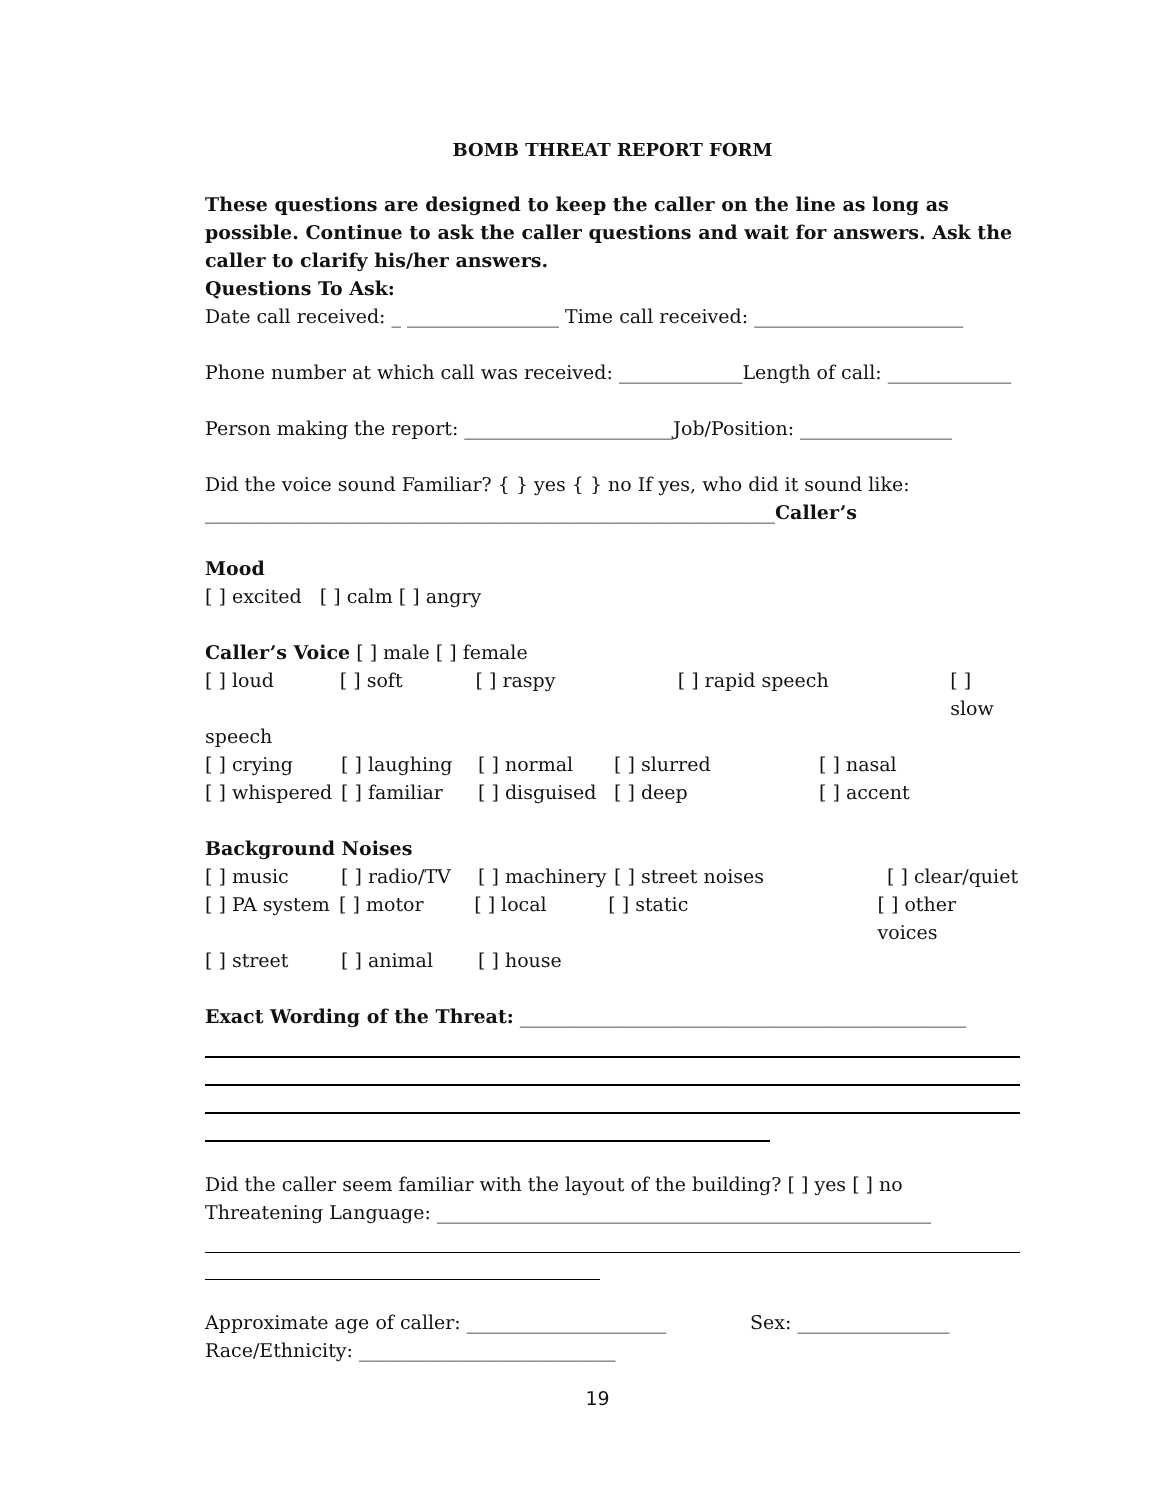BOMB THREAT REPORT FORM
These questions are designed to keep the caller on the line as long as possible. Continue to ask the caller questions and wait for answers. Ask the caller to clarify his/her answers.
Questions To Ask:
Date call received: _ ________________ Time call received: ______________________
Phone number at which call was received: _____________Length of call: _____________
Person making the report: ______________________Job/Position: ________________
Did the voice sound Familiar? { } yes { } no If yes, who did it sound like:
____________________________________________________________Caller’s
Mood
[ ] excited [ ] calm [ ] angry
Caller’s Voice [ ] male [ ] female
[ ] loud [ ] soft [ ] raspy [ ] rapid speech [ ] slow
speech
[ ] crying [ ] laughing [ ] normal [ ] slurred [ ] nasal
[ ] whispered [ ] familiar [ ] disguised [ ] deep [ ] accent
Background Noises
[ ] music [ ] radio/TV [ ] machinery [ ] street noises [ ] clear/quiet
[ ] PA system [ ] motor [ ] local [ ] static [ ] other voices
[ ] street [ ] animal [ ] house
Exact Wording of the Threat: _______________________________________________
Did the caller seem familiar with the layout of the building? [ ] yes [ ] no
Threatening Language: ____________________________________________________
Approximate age of caller: _____________________ Sex: ________________
Race/Ethnicity: ___________________________
19